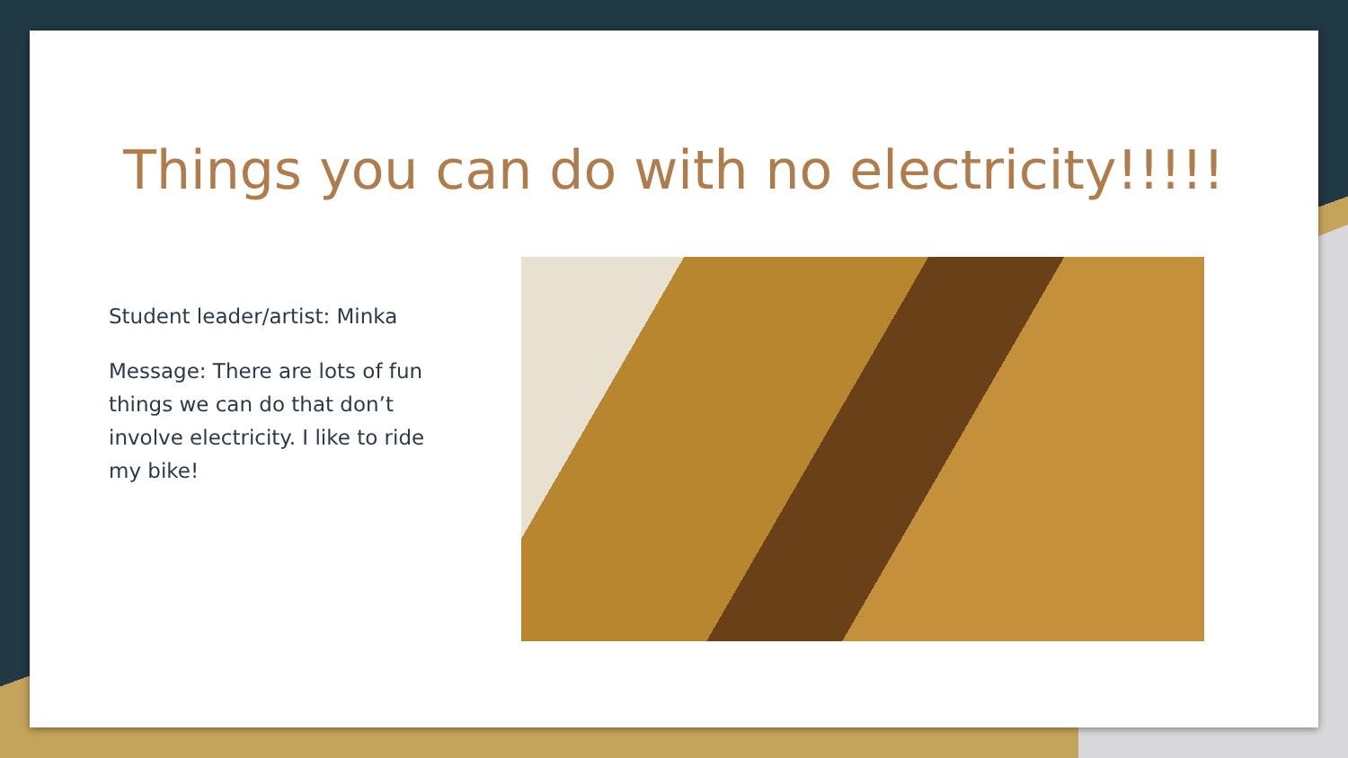Things you can do with no electricity!!!!!
Student leader/artist: Minka
Message: There are lots of fun things we can do that don’t involve electricity. I like to ride my bike!